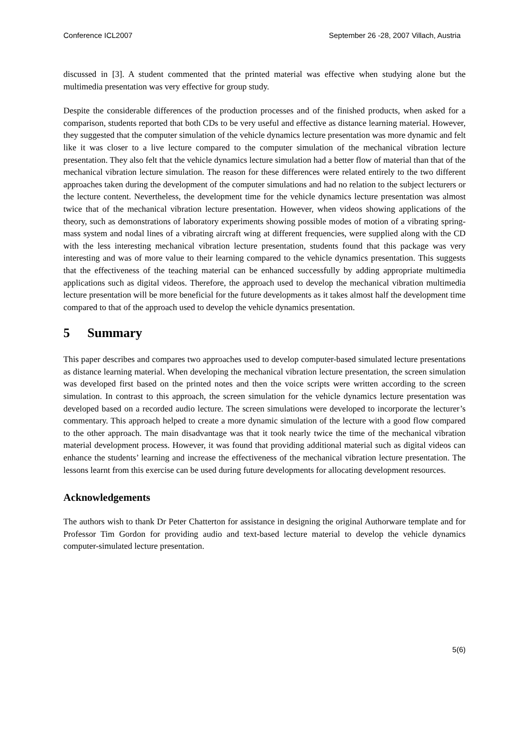Conference ICL2007 September 26 -28, 2007 Villach, Austria
discussed in [3]. A student commented that the printed material was effective when studying alone but the multimedia presentation was very effective for group study.
Despite the considerable differences of the production processes and of the finished products, when asked for a comparison, students reported that both CDs to be very useful and effective as distance learning material. However, they suggested that the computer simulation of the vehicle dynamics lecture presentation was more dynamic and felt like it was closer to a live lecture compared to the computer simulation of the mechanical vibration lecture presentation. They also felt that the vehicle dynamics lecture simulation had a better flow of material than that of the mechanical vibration lecture simulation. The reason for these differences were related entirely to the two different approaches taken during the development of the computer simulations and had no relation to the subject lecturers or the lecture content. Nevertheless, the development time for the vehicle dynamics lecture presentation was almost twice that of the mechanical vibration lecture presentation. However, when videos showing applications of the theory, such as demonstrations of laboratory experiments showing possible modes of motion of a vibrating spring-mass system and nodal lines of a vibrating aircraft wing at different frequencies, were supplied along with the CD with the less interesting mechanical vibration lecture presentation, students found that this package was very interesting and was of more value to their learning compared to the vehicle dynamics presentation. This suggests that the effectiveness of the teaching material can be enhanced successfully by adding appropriate multimedia applications such as digital videos. Therefore, the approach used to develop the mechanical vibration multimedia lecture presentation will be more beneficial for the future developments as it takes almost half the development time compared to that of the approach used to develop the vehicle dynamics presentation.
5 Summary
This paper describes and compares two approaches used to develop computer-based simulated lecture presentations as distance learning material. When developing the mechanical vibration lecture presentation, the screen simulation was developed first based on the printed notes and then the voice scripts were written according to the screen simulation. In contrast to this approach, the screen simulation for the vehicle dynamics lecture presentation was developed based on a recorded audio lecture. The screen simulations were developed to incorporate the lecturer’s commentary. This approach helped to create a more dynamic simulation of the lecture with a good flow compared to the other approach. The main disadvantage was that it took nearly twice the time of the mechanical vibration material development process. However, it was found that providing additional material such as digital videos can enhance the students’ learning and increase the effectiveness of the mechanical vibration lecture presentation. The lessons learnt from this exercise can be used during future developments for allocating development resources.
Acknowledgements
The authors wish to thank Dr Peter Chatterton for assistance in designing the original Authorware template and for Professor Tim Gordon for providing audio and text-based lecture material to develop the vehicle dynamics computer-simulated lecture presentation.
5(6)